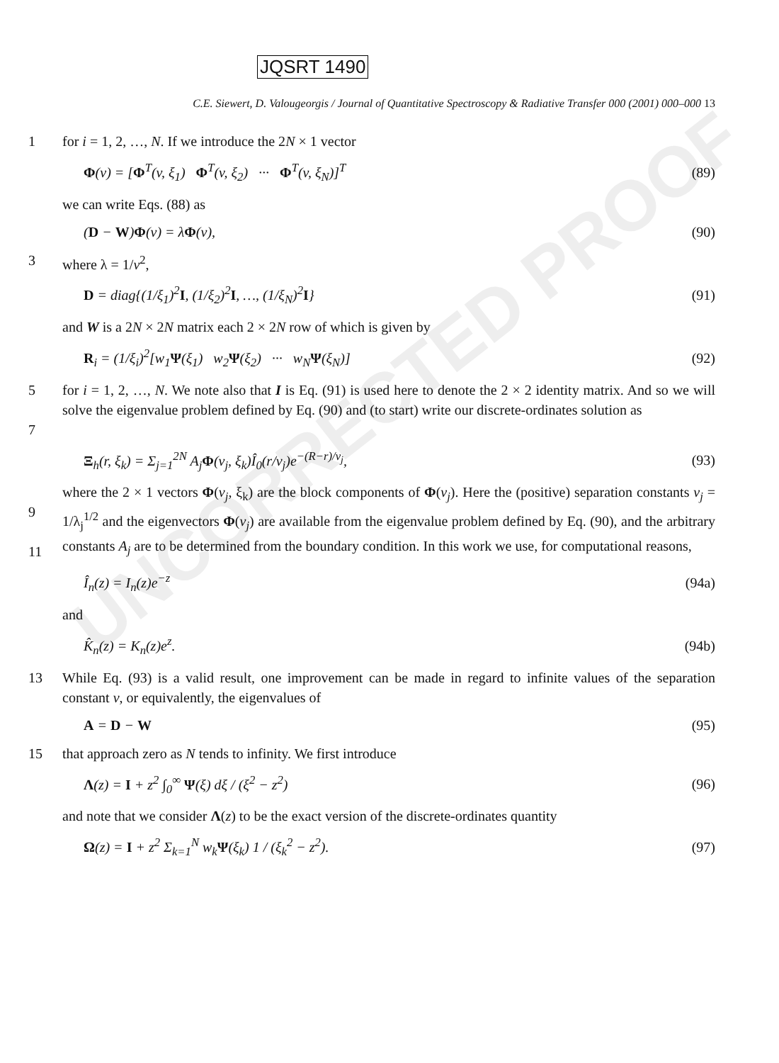UNCORRECTED PROOF
JQSRT 1490
C.E. Siewert, D. Valougeorgis / Journal of Quantitative Spectroscopy & Radiative Transfer 000 (2001) 000–000 13
1 for i = 1, 2, …, N. If we introduce the 2N × 1 vector
Φ(v) = [Φ<sup>T</sup>(v, ξ<sub>1</sub>) Φ<sup>T</sup>(v, ξ<sub>2</sub>) ··· Φ<sup>T</sup>(v, ξ<sub>N</sub>)]<sup>T</sup> (89)
we can write Eqs. (88) as
(D − W)Φ(v) = λΦ(v), (90)
3 where λ = 1/v<sup>2</sup>,
D = diag{(1/ξ<sub>1</sub>)<sup>2</sup>I, (1/ξ<sub>2</sub>)<sup>2</sup>I, …, (1/ξ<sub>N</sub>)<sup>2</sup>I} (91)
and W is a 2N × 2N matrix each 2 × 2N row of which is given by
R<sub>i</sub> = (1/ξ<sub>i</sub>)<sup>2</sup>[w<sub>1</sub>Ψ(ξ<sub>1</sub>) w<sub>2</sub>Ψ(ξ<sub>2</sub>) ··· w<sub>N</sub>Ψ(ξ<sub>N</sub>)] (92)
5
7 for i = 1, 2, …, N. We note also that I is Eq. (91) is used here to denote the 2 × 2 identity matrix. And so we will solve the eigenvalue problem defined by Eq. (90) and (to start) write our discrete-ordinates solution as
Ξ<sub>h</sub>(r, ξ<sub>k</sub>) = Σ<sub>j=1</sub><sup>2N</sup> A<sub>j</sub>Φ(v<sub>j</sub>, ξ<sub>k</sub>)Î<sub>0</sub>(r/v<sub>j</sub>)e<sup>−(R−r)/v<sub>j</sub></sup>, (93)
9
11 where the 2 × 1 vectors Φ(v<sub>j</sub>, ξ<sub>k</sub>) are the block components of Φ(v<sub>j</sub>). Here the (positive) separation constants v<sub>j</sub> = 1/λ<sub>j</sub><sup>1/2</sup> and the eigenvectors Φ(v<sub>j</sub>) are available from the eigenvalue problem defined by Eq. (90), and the arbitrary constants A<sub>j</sub> are to be determined from the boundary condition. In this work we use, for computational reasons,
Î<sub>n</sub>(z) = I<sub>n</sub>(z)e<sup>−z</sup> (94a)
and
K̂<sub>n</sub>(z) = K<sub>n</sub>(z)e<sup>z</sup>. (94b)
13 While Eq. (93) is a valid result, one improvement can be made in regard to infinite values of the separation constant v, or equivalently, the eigenvalues of
A = D − W (95)
15 that approach zero as N tends to infinity. We first introduce
Λ(z) = I + z<sup>2</sup> ∫<sub>0</sub><sup>∞</sup> Ψ(ξ) dξ / (ξ<sup>2</sup> − z<sup>2</sup>) (96)
and note that we consider Λ(z) to be the exact version of the discrete-ordinates quantity
Ω(z) = I + z<sup>2</sup> Σ<sub>k=1</sub><sup>N</sup> w<sub>k</sub>Ψ(ξ<sub>k</sub>) 1 / (ξ<sub>k</sub><sup>2</sup> − z<sup>2</sup>). (97)